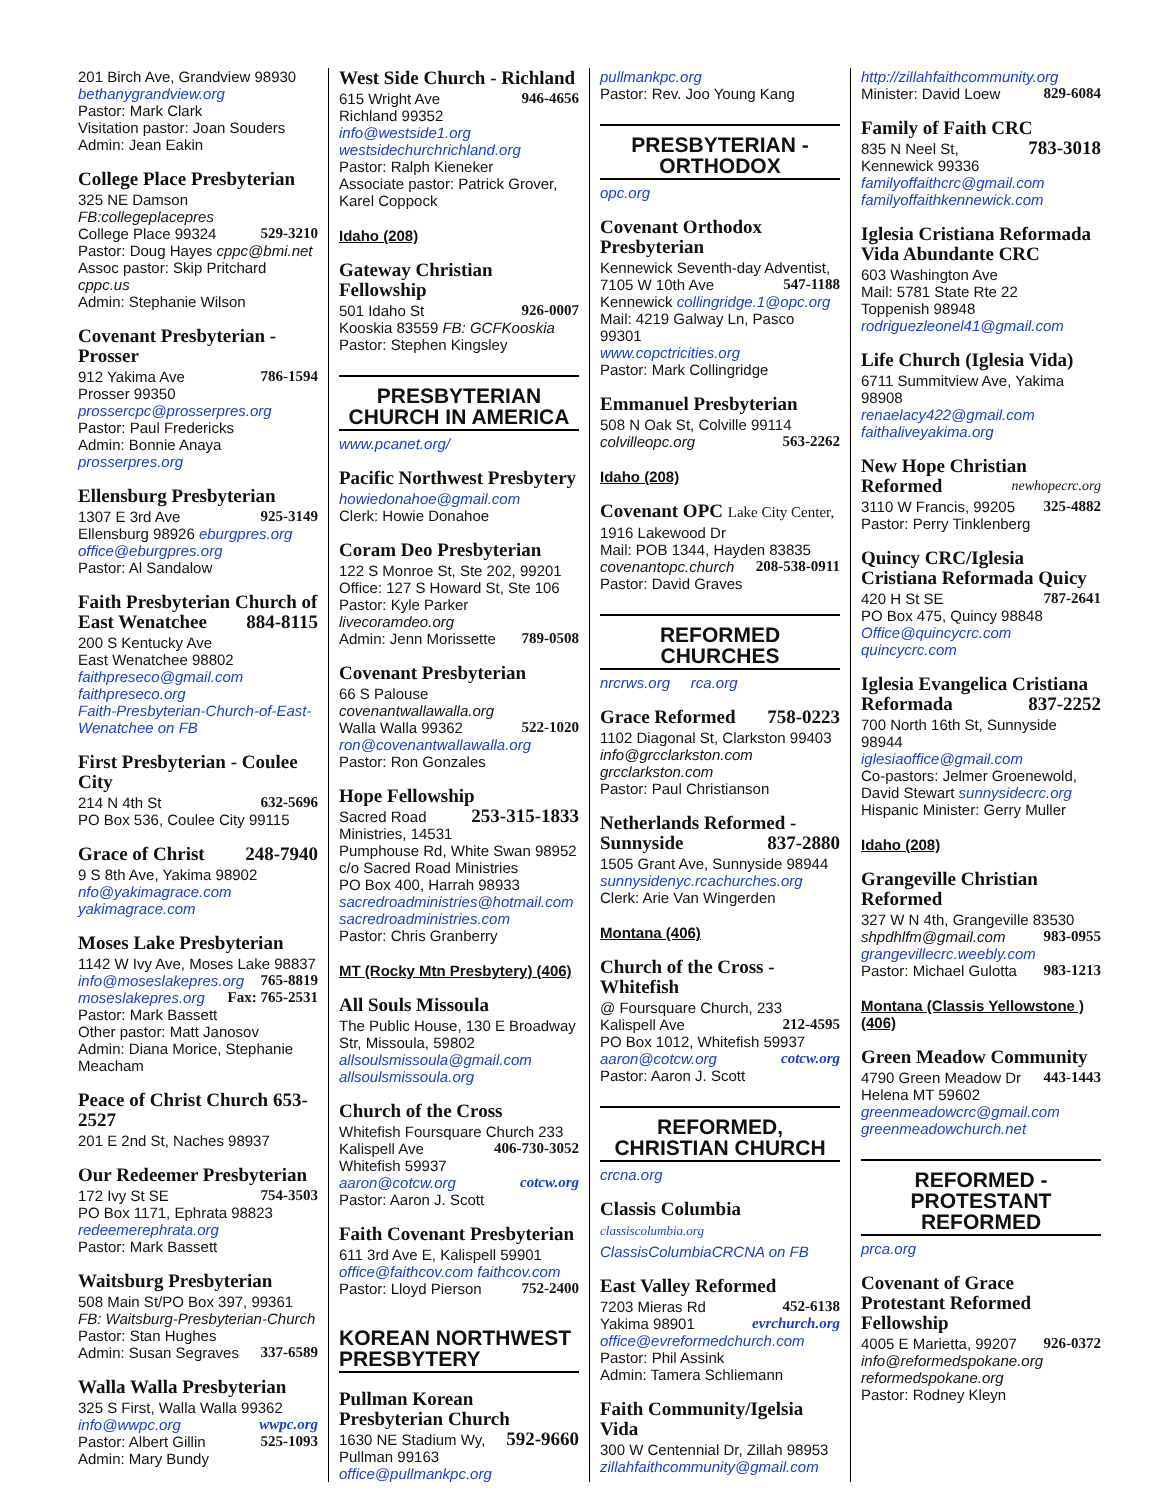201 Birch Ave, Grandview 98930
bethanygrandview.org
Pastor: Mark Clark
Visitation pastor: Joan Souders
Admin: Jean Eakin
College Place Presbyterian
325 NE Damson FB:collegeplacepres
College Place 99324 529-3210
Pastor: Doug Hayes cppc@bmi.net
Assoc pastor: Skip Pritchard cppc.us
Admin: Stephanie Wilson
Covenant Presbyterian - Prosser
912 Yakima Ave 786-1594
Prosser 99350
prossercpc@prosserpres.org
Pastor: Paul Fredericks
Admin: Bonnie Anaya prosserpres.org
Ellensburg Presbyterian
1307 E 3rd Ave 925-3149
Ellensburg 98926 eburgpres.org
office@eburgpres.org
Pastor: Al Sandalow
Faith Presbyterian Church of East Wenatchee 884-8115
200 S Kentucky Ave
East Wenatchee 98802
faithpreseco@gmail.com faithpreseco.org
Faith-Presbyterian-Church-of-East-Wenatchee on FB
First Presbyterian - Coulee City
214 N 4th St 632-5696
PO Box 536, Coulee City 99115
Grace of Christ 248-7940
9 S 8th Ave, Yakima 98902
nfo@yakimagrace.com
yakimagrace.com
Moses Lake Presbyterian
1142 W Ivy Ave, Moses Lake 98837
info@moseslakepres.org 765-8819
moseslakepres.org Fax: 765-2531
Pastor: Mark Bassett
Other pastor: Matt Janosov
Admin: Diana Morice, Stephanie Meacham
Peace of Christ Church 653-2527
201 E 2nd St, Naches 98937
Our Redeemer Presbyterian
172 Ivy St SE 754-3503
PO Box 1171, Ephrata 98823
redeemerephrata.org
Pastor: Mark Bassett
Waitsburg Presbyterian
508 Main St/PO Box 397, 99361
FB: Waitsburg-Presbyterian-Church
Pastor: Stan Hughes
Admin: Susan Segraves 337-6589
Walla Walla Presbyterian
325 S First, Walla Walla 99362
info@wwpc.org wwpc.org
Pastor: Albert Gillin 525-1093
Admin: Mary Bundy
West Side Church - Richland
615 Wright Ave 946-4656
Richland 99352 info@westside1.org
westsidechurchrichland.org
Pastor: Ralph Kieneker
Associate pastor: Patrick Grover, Karel Coppock
Idaho (208)
Gateway Christian Fellowship
501 Idaho St 926-0007
Kooskia 83559 FB: GCFKooskia
Pastor: Stephen Kingsley
PRESBYTERIAN CHURCH IN AMERICA
www.pcanet.org/
Pacific Northwest Presbytery
howiedonahoe@gmail.com
Clerk: Howie Donahoe
Coram Deo Presbyterian
122 S Monroe St, Ste 202, 99201
Office: 127 S Howard St, Ste 106
Pastor: Kyle Parker livecoramdeo.org
Admin: Jenn Morissette 789-0508
Covenant Presbyterian
66 S Palouse covenantwallawalla.org
Walla Walla 99362 522-1020
ron@covenantwallawalla.org
Pastor: Ron Gonzales
Hope Fellowship 253-315-1833
Sacred Road Ministries, 14531 Pumphouse Rd, White Swan 98952
c/o Sacred Road Ministries
PO Box 400, Harrah 98933
sacredroadministries@hotmail.com
sacredroadministries.com
Pastor: Chris Granberry
MT (Rocky Mtn Presbytery) (406)
All Souls Missoula
The Public House, 130 E Broadway Str, Missoula, 59802
allsoulsmissoula@gmail.com
allsoulsmissoula.org
Church of the Cross
Whitefish Foursquare Church 233
Kalispell Ave 406-730-3052
Whitefish 59937
aaron@cotcw.org cotcw.org
Pastor: Aaron J. Scott
Faith Covenant Presbyterian
611 3rd Ave E, Kalispell 59901
office@faithcov.com faithcov.com
Pastor: Lloyd Pierson 752-2400
KOREAN NORTHWEST PRESBYTERY
Pullman Korean Presbyterian Church 592-9660
1630 NE Stadium Wy, Pullman 99163
office@pullmankpc.org
pullmankpc.org
Pastor: Rev. Joo Young Kang
PRESBYTERIAN - ORTHODOX
opc.org
Covenant Orthodox Presbyterian
Kennewick Seventh-day Adventist,
7105 W 10th Ave 547-1188
Kennewick collingridge.1@opc.org
Mail: 4219 Galway Ln, Pasco 99301
www.copctricities.org
Pastor: Mark Collingridge
Emmanuel Presbyterian
508 N Oak St, Colville 99114
colvilleopc.org 563-2262
Idaho (208)
Covenant OPC Lake City Center,
1916 Lakewood Dr
Mail: POB 1344, Hayden 83835
covenantopc.church 208-538-0911
Pastor: David Graves
REFORMED CHURCHES
nrcrws.org rca.org
Grace Reformed 758-0223
1102 Diagonal St, Clarkston 99403
info@grcclarkston.com
grcclarkston.com
Pastor: Paul Christianson
Netherlands Reformed - Sunnyside 837-2880
1505 Grant Ave, Sunnyside 98944
sunnysidenyc.rcachurches.org
Clerk: Arie Van Wingerden
Montana (406)
Church of the Cross - Whitefish
@ Foursquare Church, 233
Kalispell Ave 212-4595
PO Box 1012, Whitefish 59937
aaron@cotcw.org cotcw.org
Pastor: Aaron J. Scott
REFORMED, CHRISTIAN CHURCH
crcna.org
Classis Columbia classiscolumbia.org
ClassisColumbiaCRCNA on FB
East Valley Reformed
7203 Mieras Rd 452-6138
Yakima 98901 evrchurch.org
office@evreformedchurch.com
Pastor: Phil Assink
Admin: Tamera Schliemann
Faith Community/Igelsia Vida
300 W Centennial Dr, Zillah 98953
zillahfaithcommunity@gmail.com
http://zillahfaithcommunity.org
Minister: David Loew 829-6084
Family of Faith CRC 783-3018
835 N Neel St, Kennewick 99336
familyoffaithcrc@gmail.com
familyoffaithkennewick.com
Iglesia Cristiana Reformada Vida Abundante CRC
603 Washington Ave
Mail: 5781 State Rte 22
Toppenish 98948
rodriguezleonel41@gmail.com
Life Church (Iglesia Vida)
6711 Summitview Ave, Yakima 98908
renaelacy422@gmail.com
faithaliveyakima.org
New Hope Christian Reformed newhopecrc.org
3110 W Francis, 99205 325-4882
Pastor: Perry Tinklenberg
Quincy CRC/Iglesia Cristiana Reformada Quicy
420 H St SE 787-2641
PO Box 475, Quincy 98848
Office@quincycrc.com
quincycrc.com
Iglesia Evangelica Cristiana Reformada 837-2252
700 North 16th St, Sunnyside 98944
iglesiaoffice@gmail.com
Co-pastors: Jelmer Groenewold, David Stewart sunnysidecrc.org
Hispanic Minister: Gerry Muller
Idaho (208)
Grangeville Christian Reformed
327 W N 4th, Grangeville 83530
shpdhlfm@gmail.com 983-0955
grangevillecrc.weebly.com
Pastor: Michael Gulotta 983-1213
Montana (Classis Yellowstone ) (406)
Green Meadow Community
4790 Green Meadow Dr 443-1443
Helena MT 59602
greenmeadowcrc@gmail.com
greenmeadowchurch.net
REFORMED - PROTESTANT REFORMED
prca.org
Covenant of Grace Protestant Reformed Fellowship
4005 E Marietta, 99207 926-0372
info@reformedspokane.org
reformedspokane.org
Pastor: Rodney Kleyn